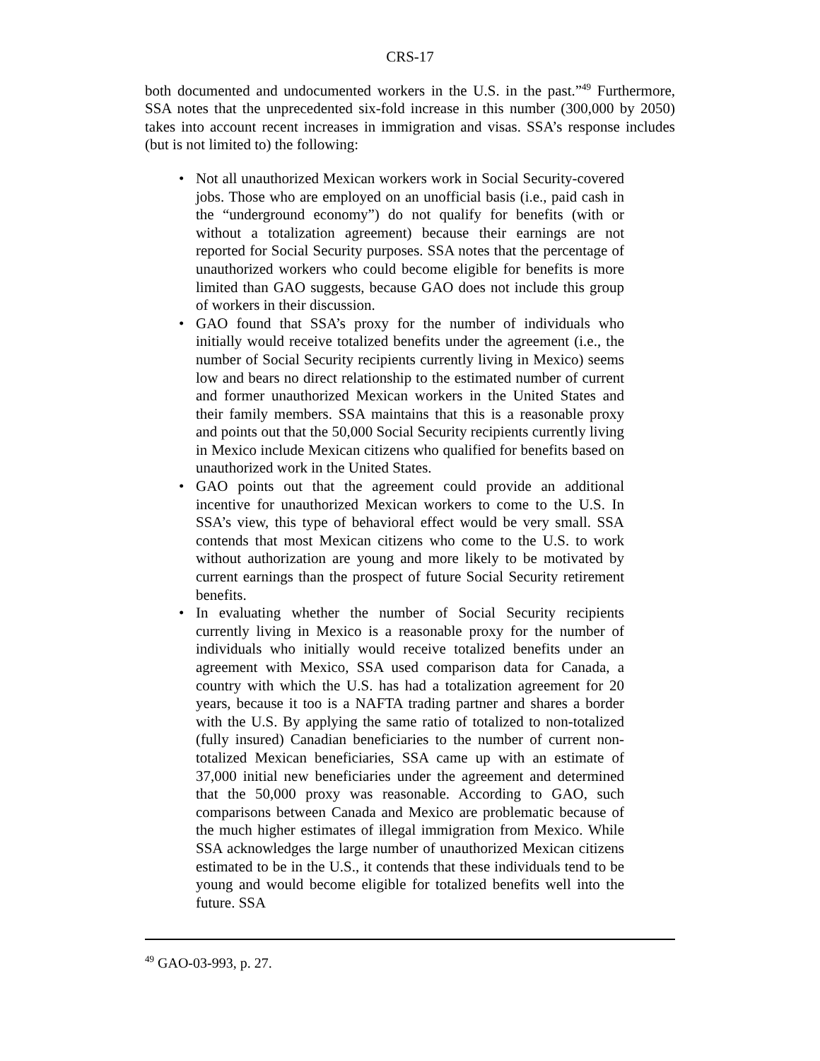CRS-17
both documented and undocumented workers in the U.S. in the past.”<sup>49</sup> Furthermore, SSA notes that the unprecedented six-fold increase in this number (300,000 by 2050) takes into account recent increases in immigration and visas. SSA’s response includes (but is not limited to) the following:
• Not all unauthorized Mexican workers work in Social Security-covered jobs. Those who are employed on an unofficial basis (i.e., paid cash in the “underground economy”) do not qualify for benefits (with or without a totalization agreement) because their earnings are not reported for Social Security purposes. SSA notes that the percentage of unauthorized workers who could become eligible for benefits is more limited than GAO suggests, because GAO does not include this group of workers in their discussion.
• GAO found that SSA’s proxy for the number of individuals who initially would receive totalized benefits under the agreement (i.e., the number of Social Security recipients currently living in Mexico) seems low and bears no direct relationship to the estimated number of current and former unauthorized Mexican workers in the United States and their family members. SSA maintains that this is a reasonable proxy and points out that the 50,000 Social Security recipients currently living in Mexico include Mexican citizens who qualified for benefits based on unauthorized work in the United States.
• GAO points out that the agreement could provide an additional incentive for unauthorized Mexican workers to come to the U.S. In SSA’s view, this type of behavioral effect would be very small. SSA contends that most Mexican citizens who come to the U.S. to work without authorization are young and more likely to be motivated by current earnings than the prospect of future Social Security retirement benefits.
• In evaluating whether the number of Social Security recipients currently living in Mexico is a reasonable proxy for the number of individuals who initially would receive totalized benefits under an agreement with Mexico, SSA used comparison data for Canada, a country with which the U.S. has had a totalization agreement for 20 years, because it too is a NAFTA trading partner and shares a border with the U.S. By applying the same ratio of totalized to non-totalized (fully insured) Canadian beneficiaries to the number of current non-totalized Mexican beneficiaries, SSA came up with an estimate of 37,000 initial new beneficiaries under the agreement and determined that the 50,000 proxy was reasonable. According to GAO, such comparisons between Canada and Mexico are problematic because of the much higher estimates of illegal immigration from Mexico. While SSA acknowledges the large number of unauthorized Mexican citizens estimated to be in the U.S., it contends that these individuals tend to be young and would become eligible for totalized benefits well into the future. SSA
<sup>49</sup> GAO-03-993, p. 27.